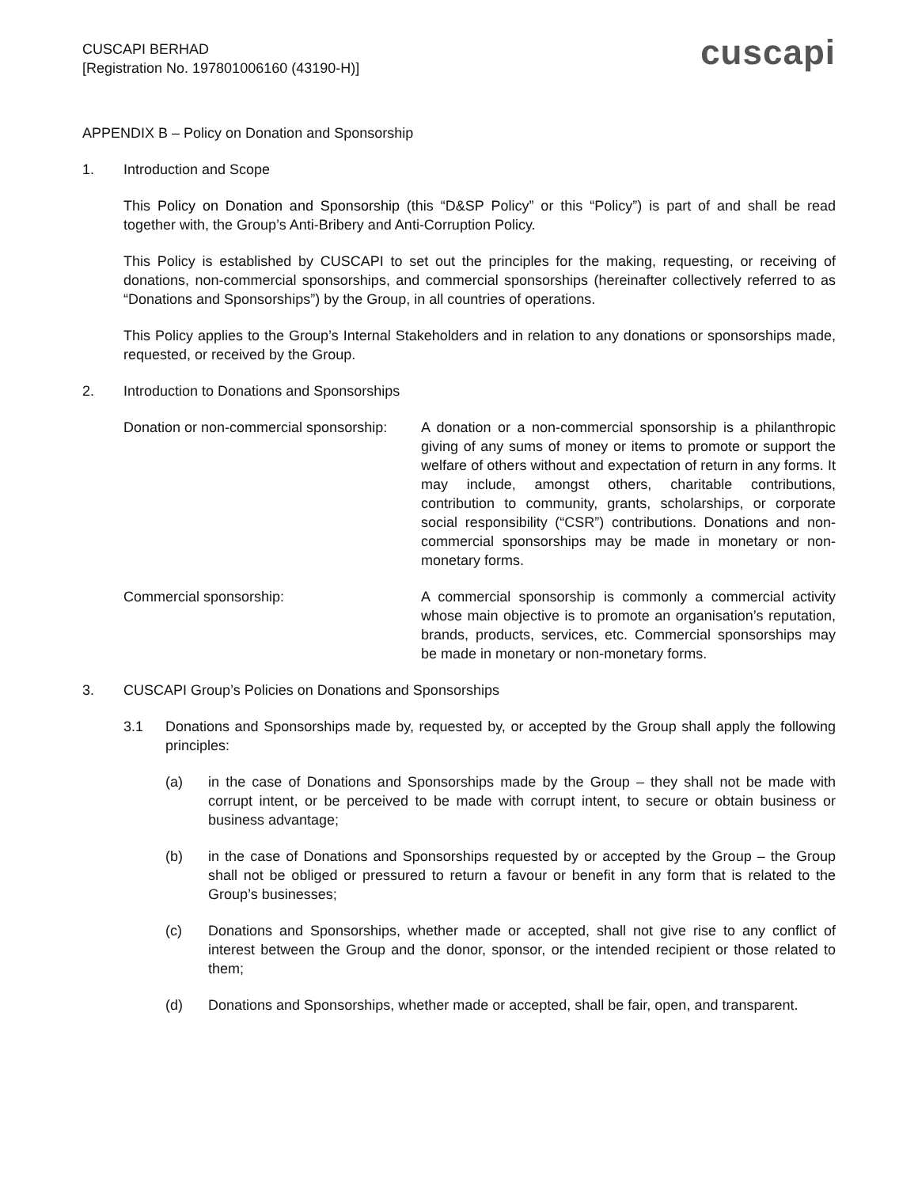CUSCAPI BERHAD
[Registration No. 197801006160 (43190-H)]
cuscapi
APPENDIX B – Policy on Donation and Sponsorship
1. Introduction and Scope
This Policy on Donation and Sponsorship (this “D&SP Policy” or this “Policy”) is part of and shall be read together with, the Group’s Anti-Bribery and Anti-Corruption Policy.
This Policy is established by CUSCAPI to set out the principles for the making, requesting, or receiving of donations, non-commercial sponsorships, and commercial sponsorships (hereinafter collectively referred to as “Donations and Sponsorships”) by the Group, in all countries of operations.
This Policy applies to the Group’s Internal Stakeholders and in relation to any donations or sponsorships made, requested, or received by the Group.
2. Introduction to Donations and Sponsorships
Donation or non-commercial sponsorship:
A donation or a non-commercial sponsorship is a philanthropic giving of any sums of money or items to promote or support the welfare of others without and expectation of return in any forms. It may include, amongst others, charitable contributions, contribution to community, grants, scholarships, or corporate social responsibility (“CSR”) contributions. Donations and non-commercial sponsorships may be made in monetary or non-monetary forms.
Commercial sponsorship: A commercial sponsorship is commonly a commercial activity whose main objective is to promote an organisation’s reputation, brands, products, services, etc. Commercial sponsorships may be made in monetary or non-monetary forms.
3. CUSCAPI Group’s Policies on Donations and Sponsorships
3.1 Donations and Sponsorships made by, requested by, or accepted by the Group shall apply the following principles:
(a) in the case of Donations and Sponsorships made by the Group – they shall not be made with corrupt intent, or be perceived to be made with corrupt intent, to secure or obtain business or business advantage;
(b) in the case of Donations and Sponsorships requested by or accepted by the Group – the Group shall not be obliged or pressured to return a favour or benefit in any form that is related to the Group’s businesses;
(c) Donations and Sponsorships, whether made or accepted, shall not give rise to any conflict of interest between the Group and the donor, sponsor, or the intended recipient or those related to them;
(d) Donations and Sponsorships, whether made or accepted, shall be fair, open, and transparent.